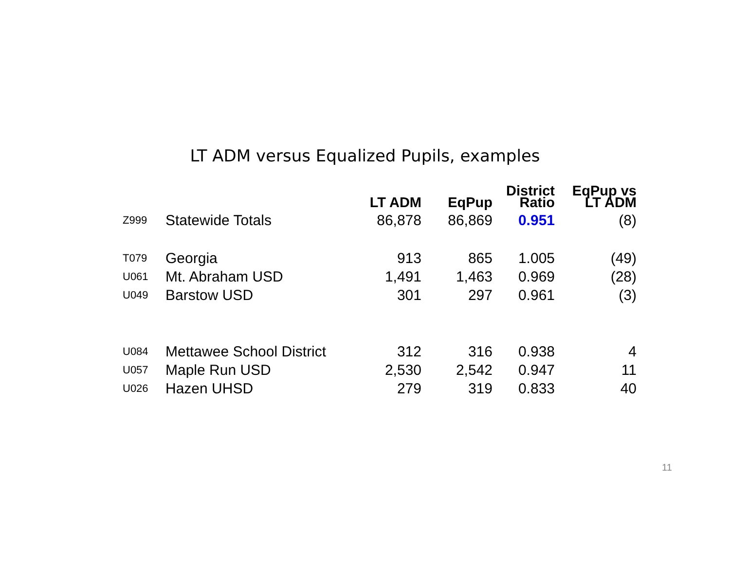LT ADM versus Equalized Pupils, examples
| | | LT ADM | EqPup | District Ratio | EqPup vs LT ADM |
| --- | --- | --- | --- | --- | --- |
| Z999 | Statewide Totals | 86,878 | 86,869 | 0.951 | (8) |
| T079 | Georgia | 913 | 865 | 1.005 | (49) |
| U061 | Mt. Abraham USD | 1,491 | 1,463 | 0.969 | (28) |
| U049 | Barstow USD | 301 | 297 | 0.961 | (3) |
| U084 | Mettawee School District | 312 | 316 | 0.938 | 4 |
| U057 | Maple Run USD | 2,530 | 2,542 | 0.947 | 11 |
| U026 | Hazen UHSD | 279 | 319 | 0.833 | 40 |
11